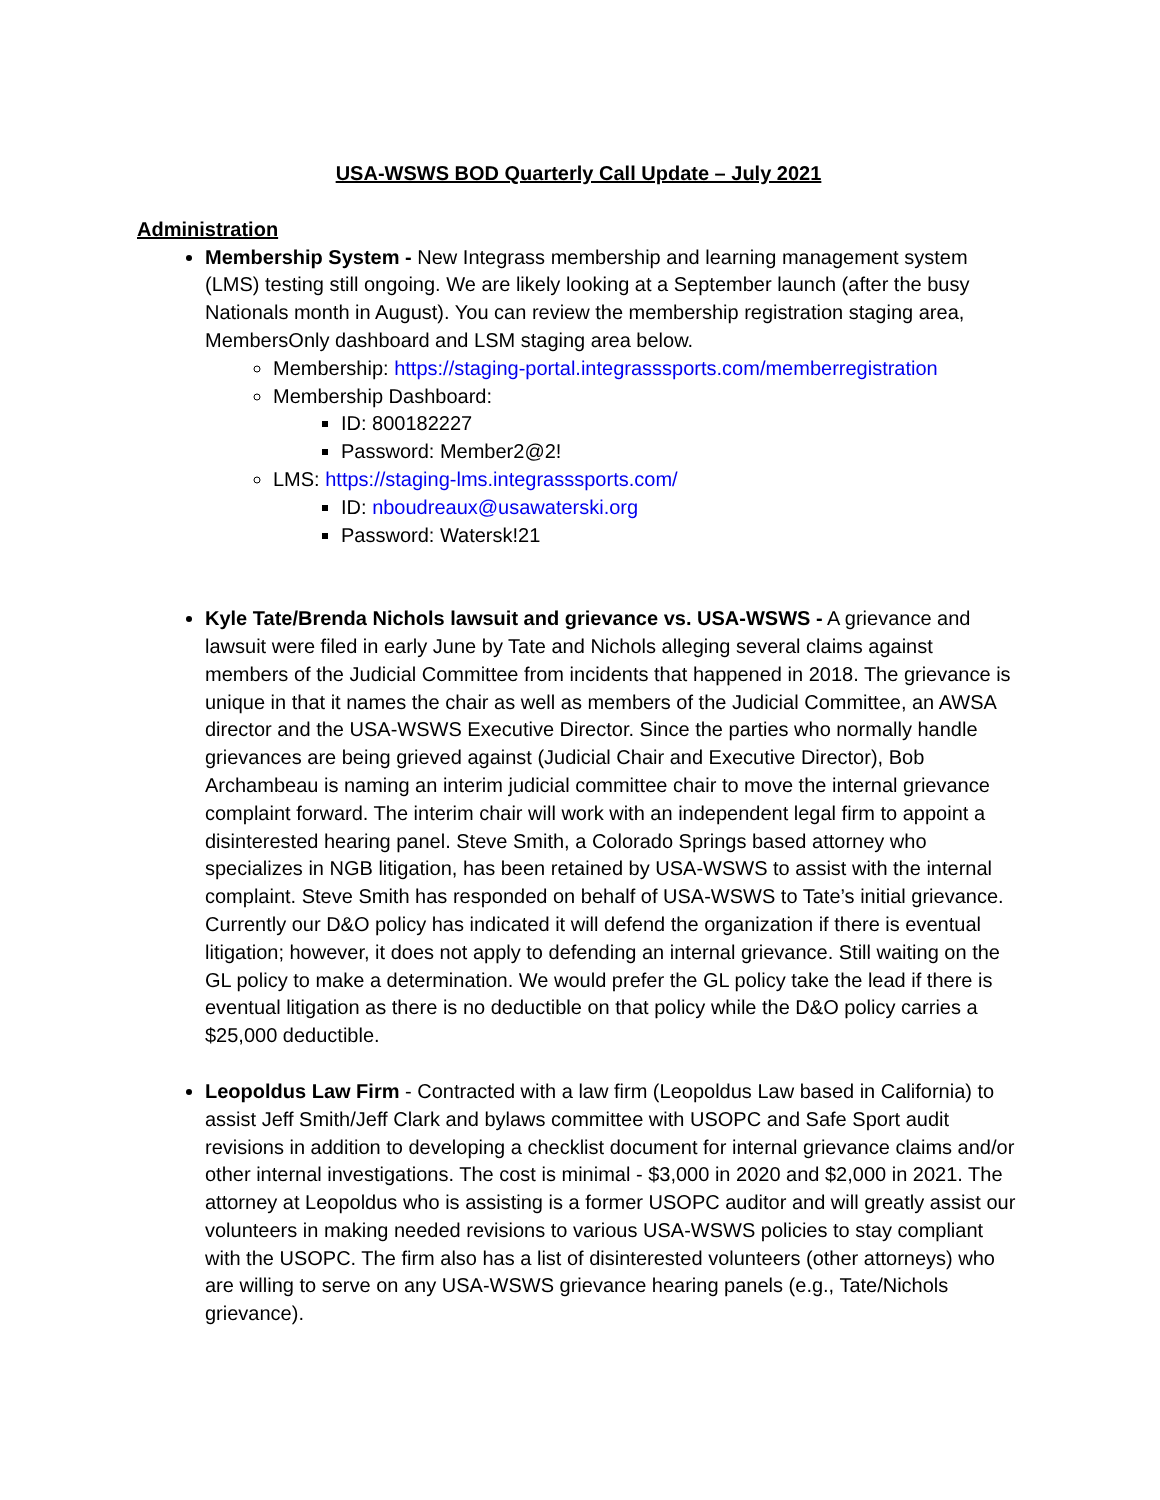USA-WSWS BOD Quarterly Call Update – July 2021
Administration
Membership System - New Integrass membership and learning management system (LMS) testing still ongoing. We are likely looking at a September launch (after the busy Nationals month in August). You can review the membership registration staging area, MembersOnly dashboard and LSM staging area below.
Membership: https://staging-portal.integrasssports.com/memberregistration
Membership Dashboard:
ID: 800182227
Password: Member2@2!
LMS: https://staging-lms.integrasssports.com/
ID: nboudreaux@usawaterski.org
Password: Watersk!21
Kyle Tate/Brenda Nichols lawsuit and grievance vs. USA-WSWS - A grievance and lawsuit were filed in early June by Tate and Nichols alleging several claims against members of the Judicial Committee from incidents that happened in 2018. The grievance is unique in that it names the chair as well as members of the Judicial Committee, an AWSA director and the USA-WSWS Executive Director. Since the parties who normally handle grievances are being grieved against (Judicial Chair and Executive Director), Bob Archambeau is naming an interim judicial committee chair to move the internal grievance complaint forward. The interim chair will work with an independent legal firm to appoint a disinterested hearing panel. Steve Smith, a Colorado Springs based attorney who specializes in NGB litigation, has been retained by USA-WSWS to assist with the internal complaint. Steve Smith has responded on behalf of USA-WSWS to Tate’s initial grievance. Currently our D&O policy has indicated it will defend the organization if there is eventual litigation; however, it does not apply to defending an internal grievance. Still waiting on the GL policy to make a determination. We would prefer the GL policy take the lead if there is eventual litigation as there is no deductible on that policy while the D&O policy carries a $25,000 deductible.
Leopoldus Law Firm - Contracted with a law firm (Leopoldus Law based in California) to assist Jeff Smith/Jeff Clark and bylaws committee with USOPC and Safe Sport audit revisions in addition to developing a checklist document for internal grievance claims and/or other internal investigations. The cost is minimal - $3,000 in 2020 and $2,000 in 2021. The attorney at Leopoldus who is assisting is a former USOPC auditor and will greatly assist our volunteers in making needed revisions to various USA-WSWS policies to stay compliant with the USOPC. The firm also has a list of disinterested volunteers (other attorneys) who are willing to serve on any USA-WSWS grievance hearing panels (e.g., Tate/Nichols grievance).